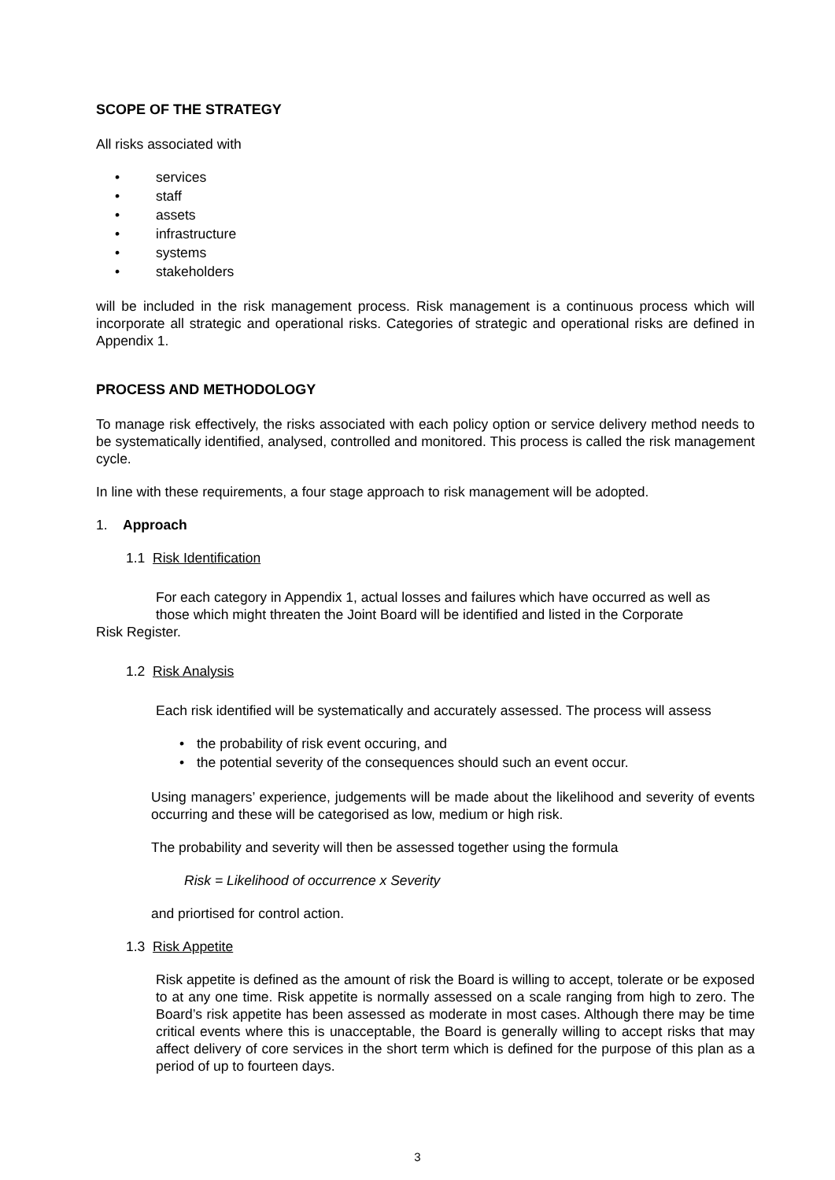SCOPE OF THE STRATEGY
All risks associated with
• services
• staff
• assets
• infrastructure
• systems
• stakeholders
will be included in the risk management process. Risk management is a continuous process which will incorporate all strategic and operational risks. Categories of strategic and operational risks are defined in Appendix 1.
PROCESS AND METHODOLOGY
To manage risk effectively, the risks associated with each policy option or service delivery method needs to be systematically identified, analysed, controlled and monitored. This process is called the risk management cycle.
In line with these requirements, a four stage approach to risk management will be adopted.
1. Approach
1.1 Risk Identification
For each category in Appendix 1, actual losses and failures which have occurred as well as
those which might threaten the Joint Board will be identified and listed in the Corporate
Risk Register.
1.2 Risk Analysis
Each risk identified will be systematically and accurately assessed. The process will assess
• the probability of risk event occuring, and
• the potential severity of the consequences should such an event occur.
Using managers’ experience, judgements will be made about the likelihood and severity of events occurring and these will be categorised as low, medium or high risk.
The probability and severity will then be assessed together using the formula
Risk = Likelihood of occurrence x Severity
and priortised for control action.
1.3 Risk Appetite
Risk appetite is defined as the amount of risk the Board is willing to accept, tolerate or be exposed to at any one time. Risk appetite is normally assessed on a scale ranging from high to zero. The Board’s risk appetite has been assessed as moderate in most cases. Although there may be time critical events where this is unacceptable, the Board is generally willing to accept risks that may affect delivery of core services in the short term which is defined for the purpose of this plan as a period of up to fourteen days.
3